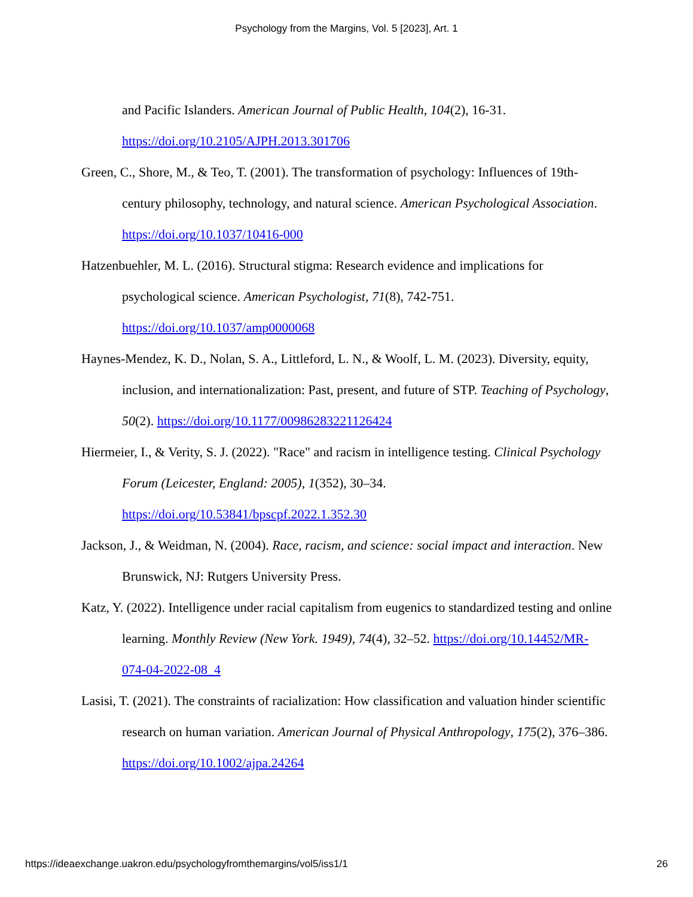Psychology from the Margins, Vol. 5 [2023], Art. 1
and Pacific Islanders. American Journal of Public Health, 104(2), 16-31. https://doi.org/10.2105/AJPH.2013.301706
Green, C., Shore, M., & Teo, T. (2001). The transformation of psychology: Influences of 19th-century philosophy, technology, and natural science. American Psychological Association. https://doi.org/10.1037/10416-000
Hatzenbuehler, M. L. (2016). Structural stigma: Research evidence and implications for psychological science. American Psychologist, 71(8), 742-751. https://doi.org/10.1037/amp0000068
Haynes-Mendez, K. D., Nolan, S. A., Littleford, L. N., & Woolf, L. M. (2023). Diversity, equity, inclusion, and internationalization: Past, present, and future of STP. Teaching of Psychology, 50(2). https://doi.org/10.1177/00986283221126424
Hiermeier, I., & Verity, S. J. (2022). "Race" and racism in intelligence testing. Clinical Psychology Forum (Leicester, England: 2005), 1(352), 30–34. https://doi.org/10.53841/bpscpf.2022.1.352.30
Jackson, J., & Weidman, N. (2004). Race, racism, and science: social impact and interaction. New Brunswick, NJ: Rutgers University Press.
Katz, Y. (2022). Intelligence under racial capitalism from eugenics to standardized testing and online learning. Monthly Review (New York. 1949), 74(4), 32–52. https://doi.org/10.14452/MR-074-04-2022-08_4
Lasisi, T. (2021). The constraints of racialization: How classification and valuation hinder scientific research on human variation. American Journal of Physical Anthropology, 175(2), 376–386. https://doi.org/10.1002/ajpa.24264
https://ideaexchange.uakron.edu/psychologyfromthemargins/vol5/iss1/1 26